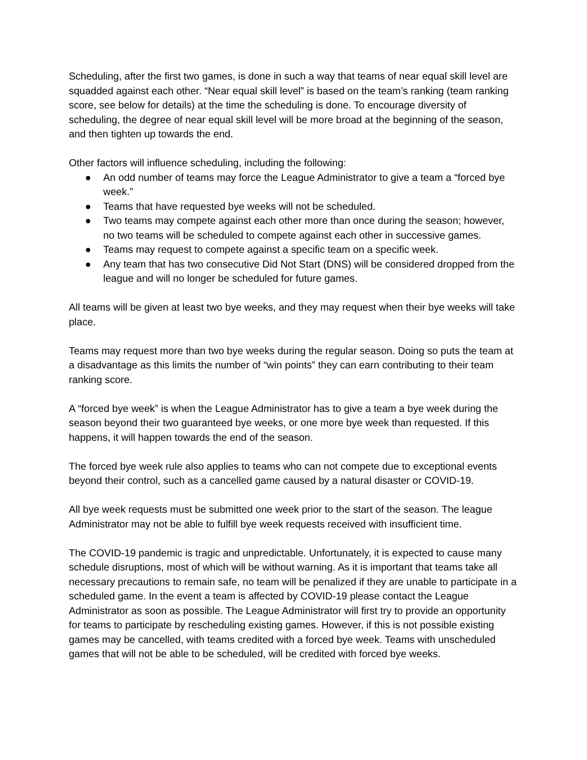Scheduling, after the first two games, is done in such a way that teams of near equal skill level are squadded against each other. “Near equal skill level” is based on the team’s ranking (team ranking score, see below for details) at the time the scheduling is done. To encourage diversity of scheduling, the degree of near equal skill level will be more broad at the beginning of the season, and then tighten up towards the end.
Other factors will influence scheduling, including the following:
● An odd number of teams may force the League Administrator to give a team a “forced bye week.”
● Teams that have requested bye weeks will not be scheduled.
● Two teams may compete against each other more than once during the season; however, no two teams will be scheduled to compete against each other in successive games.
● Teams may request to compete against a specific team on a specific week.
● Any team that has two consecutive Did Not Start (DNS) will be considered dropped from the league and will no longer be scheduled for future games.
All teams will be given at least two bye weeks, and they may request when their bye weeks will take place.
Teams may request more than two bye weeks during the regular season. Doing so puts the team at a disadvantage as this limits the number of “win points” they can earn contributing to their team ranking score.
A “forced bye week” is when the League Administrator has to give a team a bye week during the season beyond their two guaranteed bye weeks, or one more bye week than requested. If this happens, it will happen towards the end of the season.
The forced bye week rule also applies to teams who can not compete due to exceptional events beyond their control, such as a cancelled game caused by a natural disaster or COVID-19.
All bye week requests must be submitted one week prior to the start of the season. The league Administrator may not be able to fulfill bye week requests received with insufficient time.
The COVID-19 pandemic is tragic and unpredictable. Unfortunately, it is expected to cause many schedule disruptions, most of which will be without warning. As it is important that teams take all necessary precautions to remain safe, no team will be penalized if they are unable to participate in a scheduled game. In the event a team is affected by COVID-19 please contact the League Administrator as soon as possible. The League Administrator will first try to provide an opportunity for teams to participate by rescheduling existing games. However, if this is not possible existing games may be cancelled, with teams credited with a forced bye week. Teams with unscheduled games that will not be able to be scheduled, will be credited with forced bye weeks.